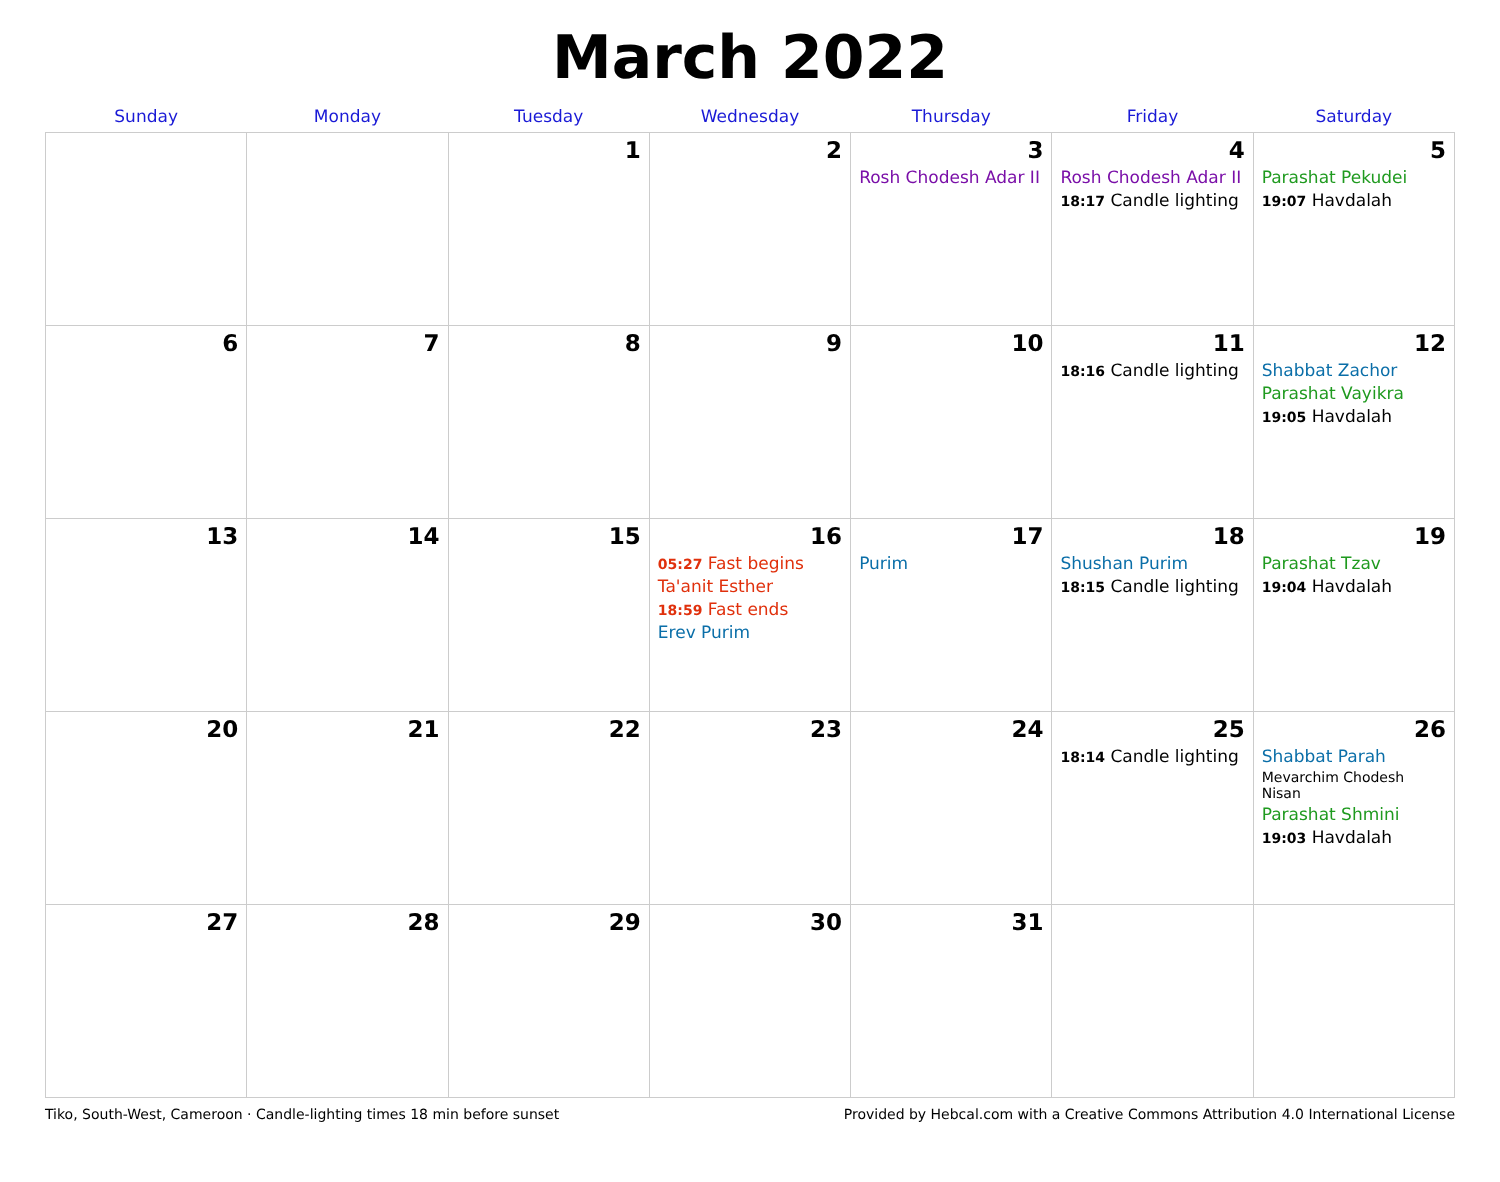March 2022
| Sunday | Monday | Tuesday | Wednesday | Thursday | Friday | Saturday |
| --- | --- | --- | --- | --- | --- | --- |
| | | 1 | 2 | 3 Rosh Chodesh Adar II | 4 Rosh Chodesh Adar II 18:17 Candle lighting | 5 Parashat Pekudei 19:07 Havdalah |
| 6 | 7 | 8 | 9 | 10 | 11 18:16 Candle lighting | 12 Shabbat Zachor Parashat Vayikra 19:05 Havdalah |
| 13 | 14 | 15 | 16 05:27 Fast begins Ta'anit Esther 18:59 Fast ends Erev Purim | 17 Purim | 18 Shushan Purim 18:15 Candle lighting | 19 Parashat Tzav 19:04 Havdalah |
| 20 | 21 | 22 | 23 | 24 | 25 18:14 Candle lighting | 26 Shabbat Parah Mevarchim Chodesh Nisan Parashat Shmini 19:03 Havdalah |
| 27 | 28 | 29 | 30 | 31 | | |
Tiko, South-West, Cameroon · Candle-lighting times 18 min before sunset Provided by Hebcal.com with a Creative Commons Attribution 4.0 International License